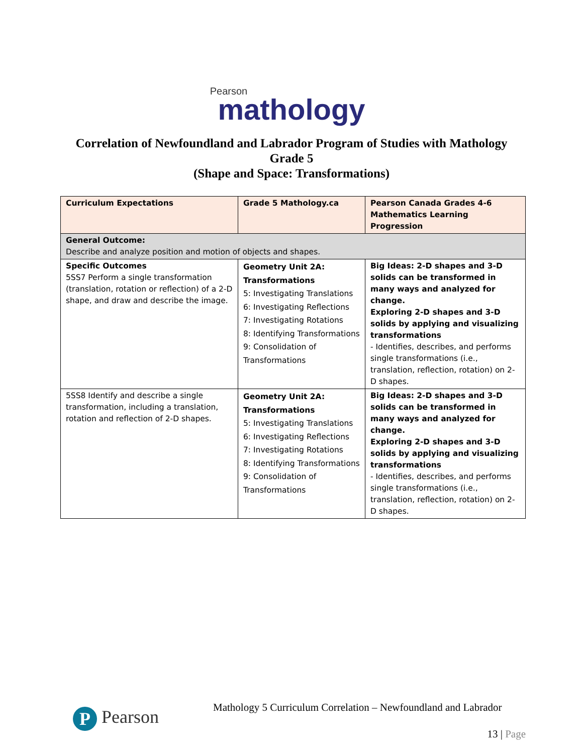Pearson
mathology
Correlation of Newfoundland and Labrador Program of Studies with Mathology
Grade 5
(Shape and Space: Transformations)
| Curriculum Expectations | Grade 5 Mathology.ca | Pearson Canada Grades 4-6 Mathematics Learning Progression |
| General Outcome: Describe and analyze position and motion of objects and shapes. | | |
| Specific Outcomes 5SS7 Perform a single transformation (translation, rotation or reflection) of a 2-D shape, and draw and describe the image. | Geometry Unit 2A: Transformations 5: Investigating Translations 6: Investigating Reflections 7: Investigating Rotations 8: Identifying Transformations 9: Consolidation of Transformations | Big Ideas: 2-D shapes and 3-D solids can be transformed in many ways and analyzed for change. Exploring 2-D shapes and 3-D solids by applying and visualizing transformations - Identifies, describes, and performs single transformations (i.e., translation, reflection, rotation) on 2-D shapes. |
| 5SS8 Identify and describe a single transformation, including a translation, rotation and reflection of 2-D shapes. | Geometry Unit 2A: Transformations 5: Investigating Translations 6: Investigating Reflections 7: Investigating Rotations 8: Identifying Transformations 9: Consolidation of Transformations | Big Ideas: 2-D shapes and 3-D solids can be transformed in many ways and analyzed for change. Exploring 2-D shapes and 3-D solids by applying and visualizing transformations - Identifies, describes, and performs single transformations (i.e., translation, reflection, rotation) on 2-D shapes. |
P Pearson
Mathology 5 Curriculum Correlation – Newfoundland and Labrador
13 | Page